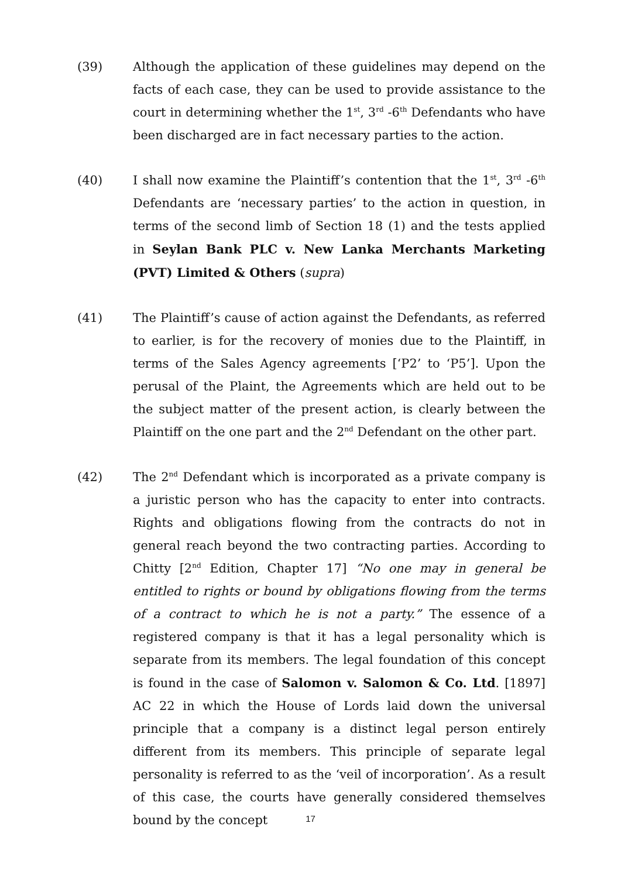(39) Although the application of these guidelines may depend on the facts of each case, they can be used to provide assistance to the court in determining whether the 1<sup>st</sup>, 3<sup>rd</sup> -6<sup>th</sup> Defendants who have been discharged are in fact necessary parties to the action.
(40) I shall now examine the Plaintiff’s contention that the 1<sup>st</sup>, 3<sup>rd</sup> -6<sup>th</sup> Defendants are ‘necessary parties’ to the action in question, in terms of the second limb of Section 18 (1) and the tests applied in Seylan Bank PLC v. New Lanka Merchants Marketing (PVT) Limited & Others (supra)
(41) The Plaintiff’s cause of action against the Defendants, as referred to earlier, is for the recovery of monies due to the Plaintiff, in terms of the Sales Agency agreements [‘P2’ to ‘P5’]. Upon the perusal of the Plaint, the Agreements which are held out to be the subject matter of the present action, is clearly between the Plaintiff on the one part and the 2<sup>nd</sup> Defendant on the other part.
(42) The 2<sup>nd</sup> Defendant which is incorporated as a private company is a juristic person who has the capacity to enter into contracts. Rights and obligations flowing from the contracts do not in general reach beyond the two contracting parties. According to Chitty [2<sup>nd</sup> Edition, Chapter 17] “No one may in general be entitled to rights or bound by obligations flowing from the terms of a contract to which he is not a party.” The essence of a registered company is that it has a legal personality which is separate from its members. The legal foundation of this concept is found in the case of Salomon v. Salomon & Co. Ltd. [1897] AC 22 in which the House of Lords laid down the universal principle that a company is a distinct legal person entirely different from its members. This principle of separate legal personality is referred to as the ‘veil of incorporation’. As a result of this case, the courts have generally considered themselves bound by the concept
17